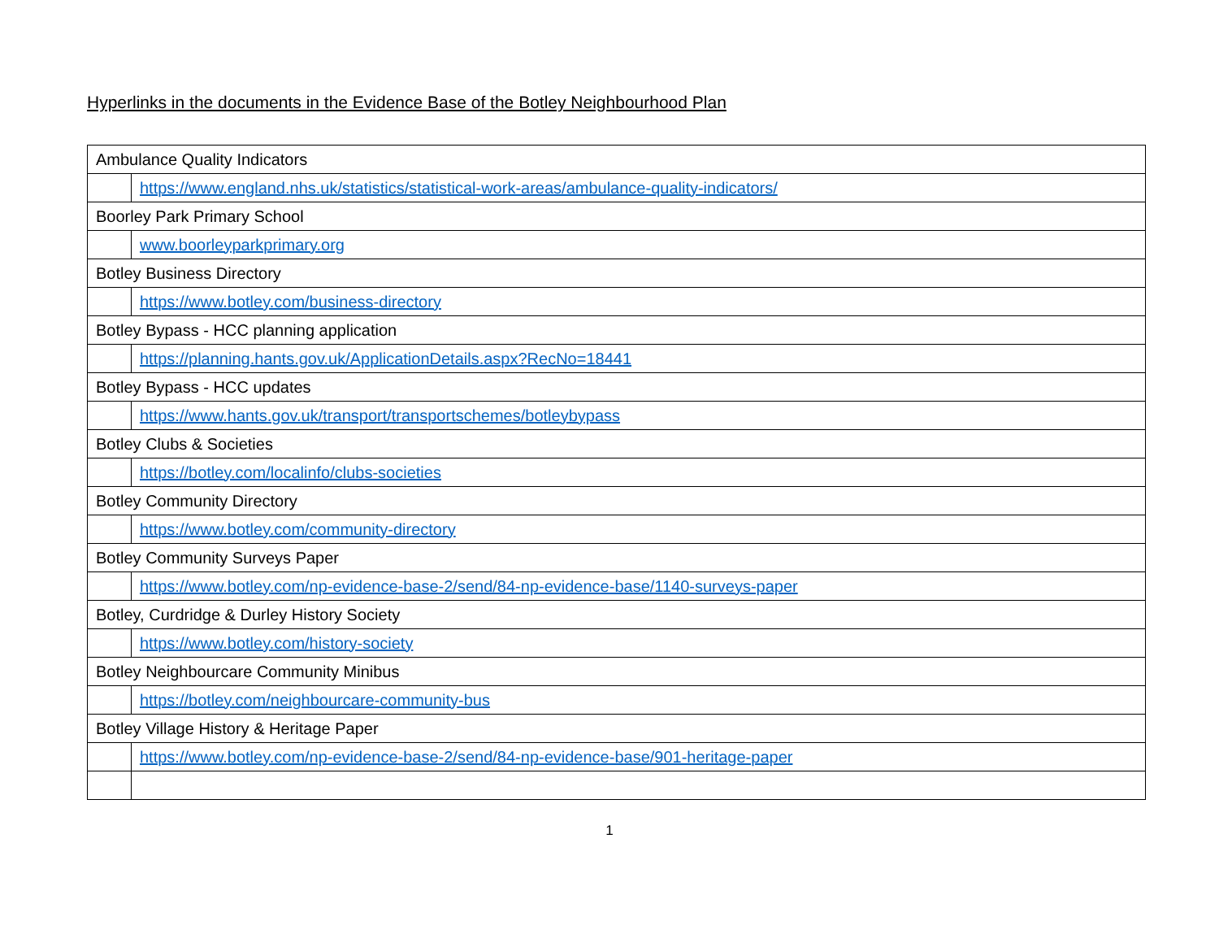Hyperlinks in the documents in the Evidence Base of the Botley Neighbourhood Plan
| Ambulance Quality Indicators | |
| | https://www.england.nhs.uk/statistics/statistical-work-areas/ambulance-quality-indicators/ |
| Boorley Park Primary School | |
| | www.boorleyparkprimary.org |
| Botley Business Directory | |
| | https://www.botley.com/business-directory |
| Botley Bypass - HCC planning application | |
| | https://planning.hants.gov.uk/ApplicationDetails.aspx?RecNo=18441 |
| Botley Bypass - HCC updates | |
| | https://www.hants.gov.uk/transport/transportschemes/botleybypass |
| Botley Clubs & Societies | |
| | https://botley.com/localinfo/clubs-societies |
| Botley Community Directory | |
| | https://www.botley.com/community-directory |
| Botley Community Surveys Paper | |
| | https://www.botley.com/np-evidence-base-2/send/84-np-evidence-base/1140-surveys-paper |
| Botley, Curdridge & Durley History Society | |
| | https://www.botley.com/history-society |
| Botley Neighbourcare Community Minibus | |
| | https://botley.com/neighbourcare-community-bus |
| Botley Village History & Heritage Paper | |
| | https://www.botley.com/np-evidence-base-2/send/84-np-evidence-base/901-heritage-paper |
1